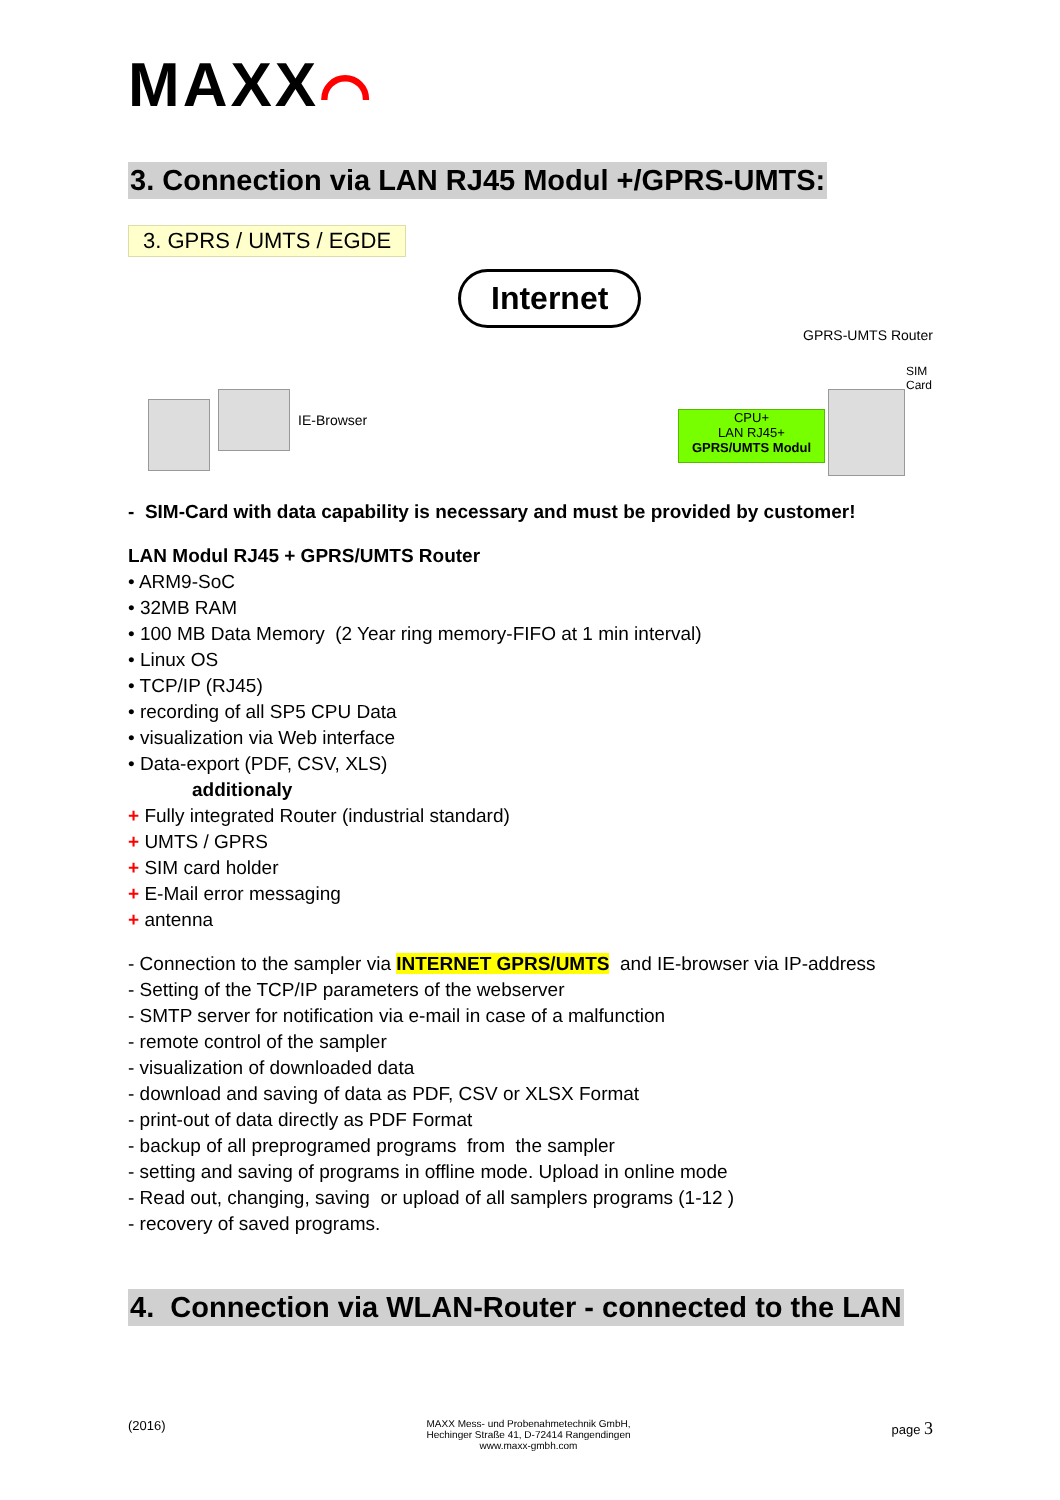MAXX⌒
3. Connection via LAN RJ45 Modul +/GPRS-UMTS:
3. GPRS / UMTS / EGDE
Internet
GPRS-UMTS Router
SIM Card
IE-Browser
CPU+
LAN RJ45+
GPRS/UMTS Modul
- SIM-Card with data capability is necessary and must be provided by customer!
LAN Modul RJ45 + GPRS/UMTS Router
• ARM9-SoC
• 32MB RAM
• 100 MB Data Memory (2 Year ring memory-FIFO at 1 min interval)
• Linux OS
• TCP/IP (RJ45)
• recording of all SP5 CPU Data
• visualization via Web interface
• Data-export (PDF, CSV, XLS)
additionaly
+ Fully integrated Router (industrial standard)
+ UMTS / GPRS
+ SIM card holder
+ E-Mail error messaging
+ antenna
- Connection to the sampler via INTERNET GPRS/UMTS and IE-browser via IP-address
- Setting of the TCP/IP parameters of the webserver
- SMTP server for notification via e-mail in case of a malfunction
- remote control of the sampler
- visualization of downloaded data
- download and saving of data as PDF, CSV or XLSX Format
- print-out of data directly as PDF Format
- backup of all preprogramed programs from the sampler
- setting and saving of programs in offline mode. Upload in online mode
- Read out, changing, saving or upload of all samplers programs (1-12 )
- recovery of saved programs.
4. Connection via WLAN-Router - connected to the LAN
(2016)
MAXX Mess- und Probenahmetechnik GmbH,
Hechinger Straße 41, D-72414 Rangendingen
www.maxx-gmbh.com
page 3